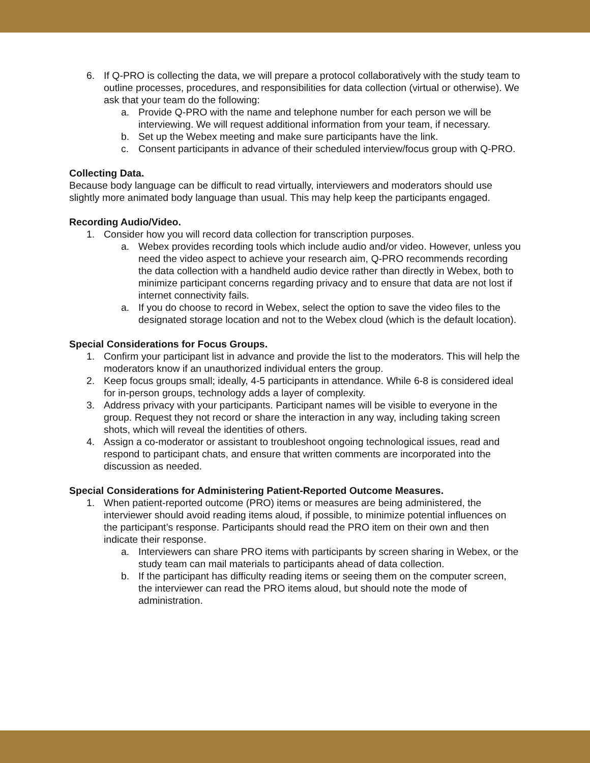6. If Q-PRO is collecting the data, we will prepare a protocol collaboratively with the study team to outline processes, procedures, and responsibilities for data collection (virtual or otherwise). We ask that your team do the following:
a. Provide Q-PRO with the name and telephone number for each person we will be interviewing. We will request additional information from your team, if necessary.
b. Set up the Webex meeting and make sure participants have the link.
c. Consent participants in advance of their scheduled interview/focus group with Q-PRO.
Collecting Data.
Because body language can be difficult to read virtually, interviewers and moderators should use slightly more animated body language than usual. This may help keep the participants engaged.
Recording Audio/Video.
1. Consider how you will record data collection for transcription purposes.
a. Webex provides recording tools which include audio and/or video. However, unless you need the video aspect to achieve your research aim, Q-PRO recommends recording the data collection with a handheld audio device rather than directly in Webex, both to minimize participant concerns regarding privacy and to ensure that data are not lost if internet connectivity fails.
a. If you do choose to record in Webex, select the option to save the video files to the designated storage location and not to the Webex cloud (which is the default location).
Special Considerations for Focus Groups.
1. Confirm your participant list in advance and provide the list to the moderators. This will help the moderators know if an unauthorized individual enters the group.
2. Keep focus groups small; ideally, 4-5 participants in attendance. While 6-8 is considered ideal for in-person groups, technology adds a layer of complexity.
3. Address privacy with your participants. Participant names will be visible to everyone in the group. Request they not record or share the interaction in any way, including taking screen shots, which will reveal the identities of others.
4. Assign a co-moderator or assistant to troubleshoot ongoing technological issues, read and respond to participant chats, and ensure that written comments are incorporated into the discussion as needed.
Special Considerations for Administering Patient-Reported Outcome Measures.
1. When patient-reported outcome (PRO) items or measures are being administered, the interviewer should avoid reading items aloud, if possible, to minimize potential influences on the participant’s response. Participants should read the PRO item on their own and then indicate their response.
a. Interviewers can share PRO items with participants by screen sharing in Webex, or the study team can mail materials to participants ahead of data collection.
b. If the participant has difficulty reading items or seeing them on the computer screen, the interviewer can read the PRO items aloud, but should note the mode of administration.